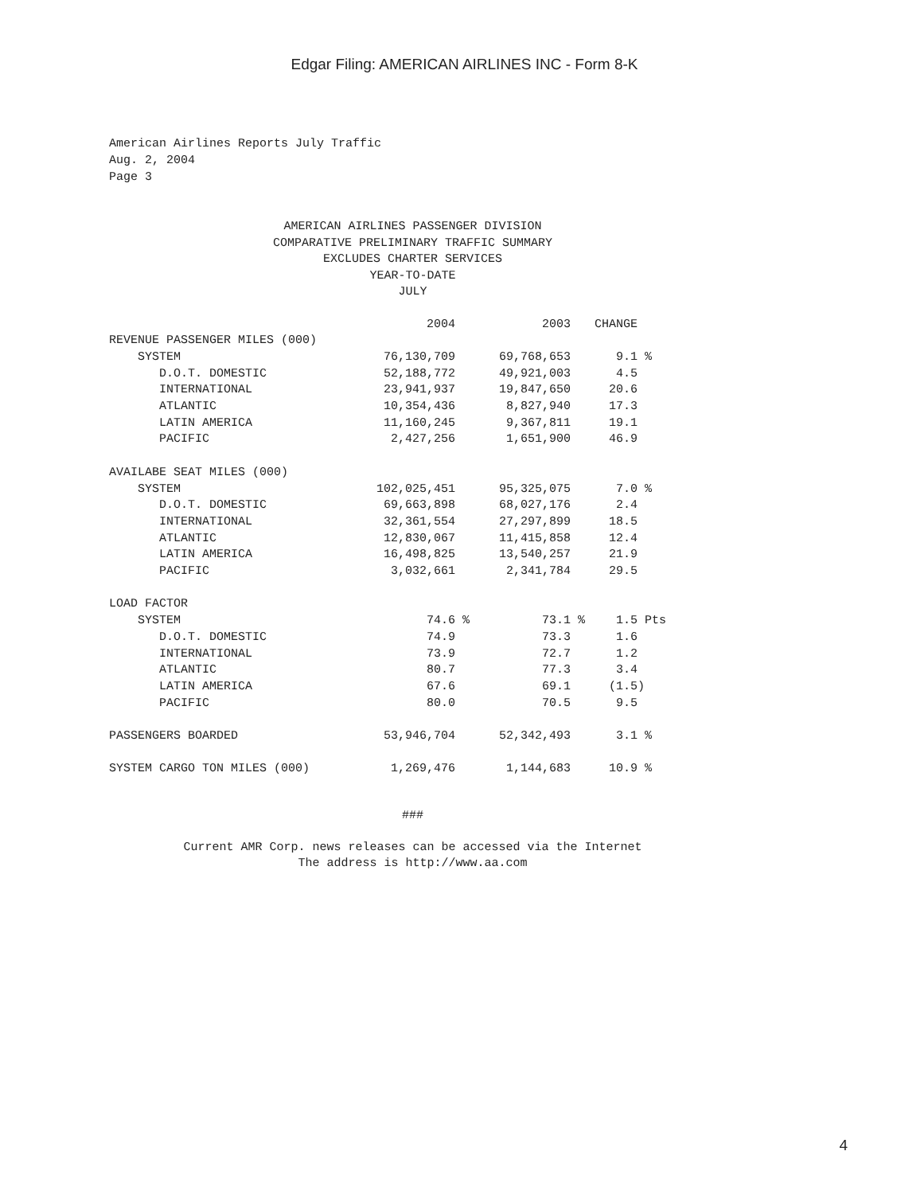Edgar Filing: AMERICAN AIRLINES INC - Form 8-K
American Airlines Reports July Traffic
Aug. 2, 2004
Page 3
AMERICAN AIRLINES PASSENGER DIVISION
COMPARATIVE PRELIMINARY TRAFFIC SUMMARY
EXCLUDES CHARTER SERVICES
YEAR-TO-DATE
JULY
| | 2004 | | 2003 | | CHANGE |
| --- | --- | --- | --- | --- | --- |
| REVENUE PASSENGER MILES (000) | | | | | |
| SYSTEM | 76,130,709 | | 69,768,653 | | 9.1 % |
| D.O.T. DOMESTIC | 52,188,772 | | 49,921,003 | | 4.5 |
| INTERNATIONAL | 23,941,937 | | 19,847,650 | | 20.6 |
| ATLANTIC | 10,354,436 | | 8,827,940 | | 17.3 |
| LATIN AMERICA | 11,160,245 | | 9,367,811 | | 19.1 |
| PACIFIC | 2,427,256 | | 1,651,900 | | 46.9 |
| AVAILABE SEAT MILES (000) | | | | | |
| SYSTEM | 102,025,451 | | 95,325,075 | | 7.0 % |
| D.O.T. DOMESTIC | 69,663,898 | | 68,027,176 | | 2.4 |
| INTERNATIONAL | 32,361,554 | | 27,297,899 | | 18.5 |
| ATLANTIC | 12,830,067 | | 11,415,858 | | 12.4 |
| LATIN AMERICA | 16,498,825 | | 13,540,257 | | 21.9 |
| PACIFIC | 3,032,661 | | 2,341,784 | | 29.5 |
| LOAD FACTOR | | | | | |
| SYSTEM | 74.6 | % | 73.1 | % | 1.5 Pts |
| D.O.T. DOMESTIC | 74.9 | | 73.3 | | 1.6 |
| INTERNATIONAL | 73.9 | | 72.7 | | 1.2 |
| ATLANTIC | 80.7 | | 77.3 | | 3.4 |
| LATIN AMERICA | 67.6 | | 69.1 | | (1.5) |
| PACIFIC | 80.0 | | 70.5 | | 9.5 |
| PASSENGERS BOARDED | 53,946,704 | | 52,342,493 | | 3.1 % |
| SYSTEM CARGO TON MILES (000) | 1,269,476 | | 1,144,683 | | 10.9 % |
###
Current AMR Corp. news releases can be accessed via the Internet
The address is http://www.aa.com
4